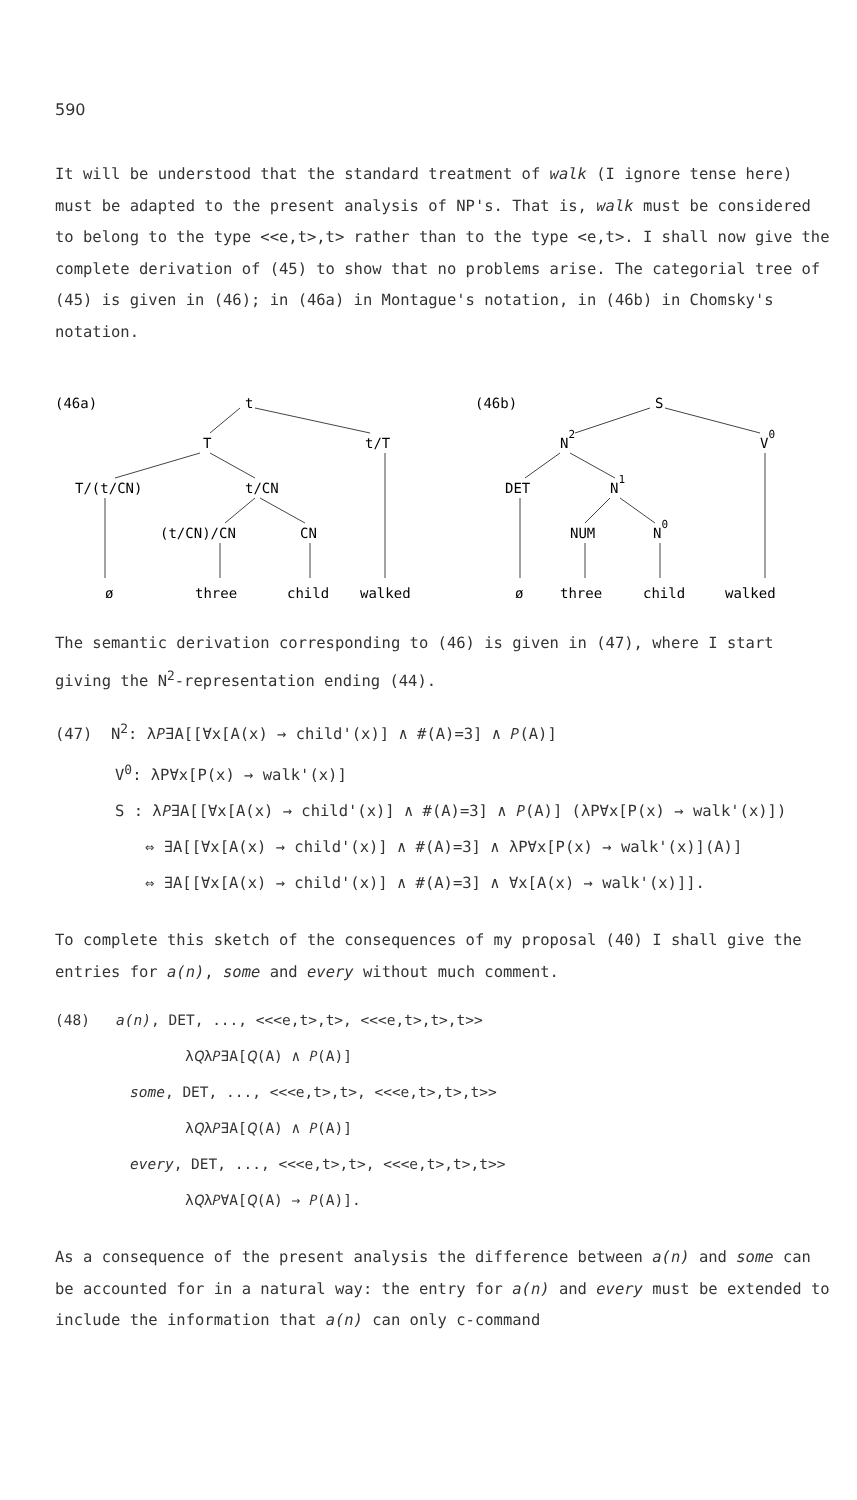590
It will be understood that the standard treatment of walk (I ignore tense here) must be adapted to the present analysis of NP's. That is, walk must be considered to belong to the type <<e,t>,t> rather than to the type <e,t>. I shall now give the complete derivation of (45) to show that no problems arise. The categorial tree of (45) is given in (46); in (46a) in Montague's notation, in (46b) in Chomsky's notation.
(46a)
t
T
t/T
T/(t/CN)
t/CN
(t/CN)/CN
CN
ø
three
child
walked
(46b)
S
N2
V0
DET
N1
NUM
N0
ø
three
child
walked
The semantic derivation corresponding to (46) is given in (47), where I start giving the N<sup>2</sup>-representation ending (44).
(47) N<sup>2</sup>: λ𝑃∃A[[∀x[A(x) → child'(x)] ∧ #(A)=3] ∧ 𝑃(A)]
V<sup>0</sup>: λP∀x[P(x) → walk'(x)]
S : λ𝑃∃A[[∀x[A(x) → child'(x)] ∧ #(A)=3] ∧ 𝑃(A)] (λP∀x[P(x) → walk'(x)])
⇔ ∃A[[∀x[A(x) → child'(x)] ∧ #(A)=3] ∧ λP∀x[P(x) → walk'(x)](A)]
⇔ ∃A[[∀x[A(x) → child'(x)] ∧ #(A)=3] ∧ ∀x[A(x) → walk'(x)]].
To complete this sketch of the consequences of my proposal (40) I shall give the entries for a(n), some and every without much comment.
(48) a(n), DET, ..., <<<e,t>,t>, <<<e,t>,t>,t>>
λ𝑄λ𝑃∃A[𝑄(A) ∧ 𝑃(A)]
some, DET, ..., <<<e,t>,t>, <<<e,t>,t>,t>>
λ𝑄λ𝑃∃A[𝑄(A) ∧ 𝑃(A)]
every, DET, ..., <<<e,t>,t>, <<<e,t>,t>,t>>
λ𝑄λ𝑃∀A[𝑄(A) → 𝑃(A)].
As a consequence of the present analysis the difference between a(n) and some can be accounted for in a natural way: the entry for a(n) and every must be extended to include the information that a(n) can only c-command